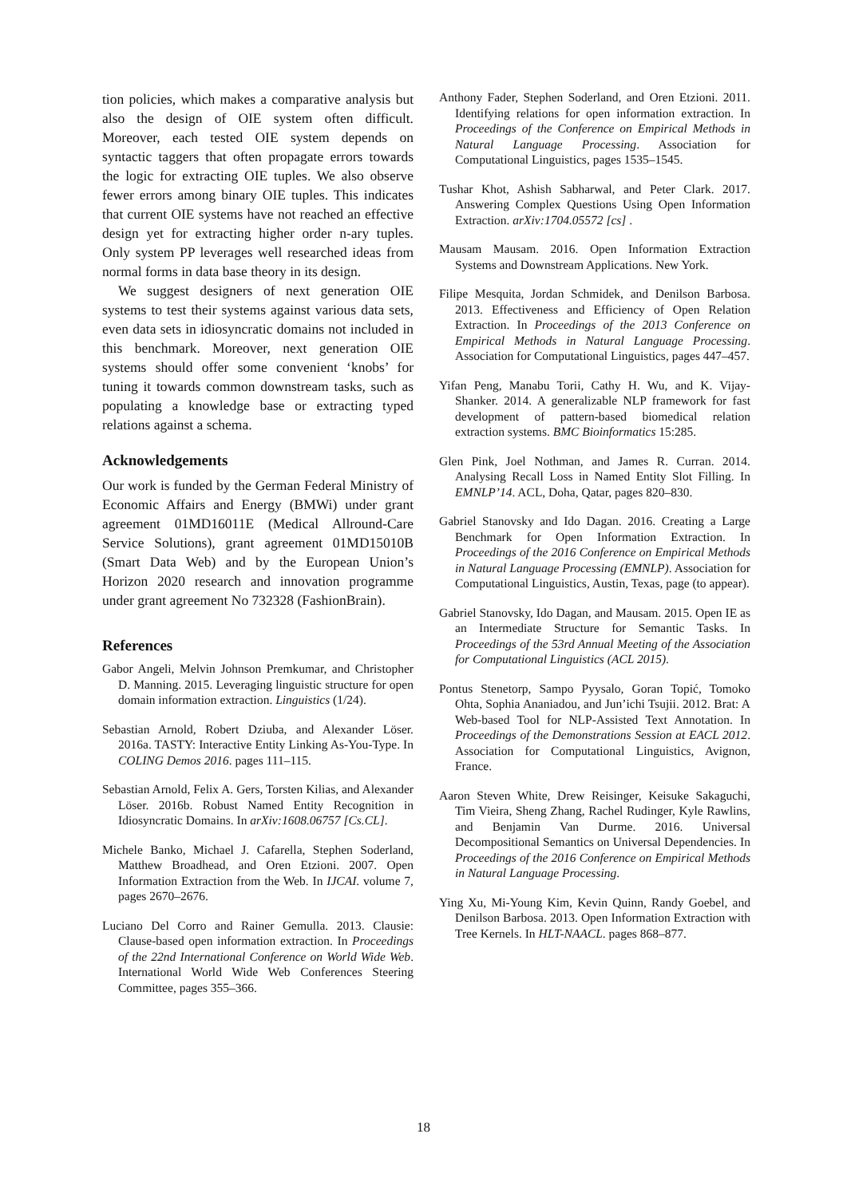tion policies, which makes a comparative analysis but also the design of OIE system often difficult. Moreover, each tested OIE system depends on syntactic taggers that often propagate errors towards the logic for extracting OIE tuples. We also observe fewer errors among binary OIE tuples. This indicates that current OIE systems have not reached an effective design yet for extracting higher order n-ary tuples. Only system PP leverages well researched ideas from normal forms in data base theory in its design.
We suggest designers of next generation OIE systems to test their systems against various data sets, even data sets in idiosyncratic domains not included in this benchmark. Moreover, next generation OIE systems should offer some convenient ‘knobs’ for tuning it towards common downstream tasks, such as populating a knowledge base or extracting typed relations against a schema.
Acknowledgements
Our work is funded by the German Federal Ministry of Economic Affairs and Energy (BMWi) under grant agreement 01MD16011E (Medical Allround-Care Service Solutions), grant agreement 01MD15010B (Smart Data Web) and by the European Union’s Horizon 2020 research and innovation programme under grant agreement No 732328 (FashionBrain).
References
Gabor Angeli, Melvin Johnson Premkumar, and Christopher D. Manning. 2015. Leveraging linguistic structure for open domain information extraction. Linguistics (1/24).
Sebastian Arnold, Robert Dziuba, and Alexander Löser. 2016a. TASTY: Interactive Entity Linking As-You-Type. In COLING Demos 2016. pages 111–115.
Sebastian Arnold, Felix A. Gers, Torsten Kilias, and Alexander Löser. 2016b. Robust Named Entity Recognition in Idiosyncratic Domains. In arXiv:1608.06757 [Cs.CL].
Michele Banko, Michael J. Cafarella, Stephen Soderland, Matthew Broadhead, and Oren Etzioni. 2007. Open Information Extraction from the Web. In IJCAI. volume 7, pages 2670–2676.
Luciano Del Corro and Rainer Gemulla. 2013. Clausie: Clause-based open information extraction. In Proceedings of the 22nd International Conference on World Wide Web. International World Wide Web Conferences Steering Committee, pages 355–366.
Anthony Fader, Stephen Soderland, and Oren Etzioni. 2011. Identifying relations for open information extraction. In Proceedings of the Conference on Empirical Methods in Natural Language Processing. Association for Computational Linguistics, pages 1535–1545.
Tushar Khot, Ashish Sabharwal, and Peter Clark. 2017. Answering Complex Questions Using Open Information Extraction. arXiv:1704.05572 [cs] .
Mausam Mausam. 2016. Open Information Extraction Systems and Downstream Applications. New York.
Filipe Mesquita, Jordan Schmidek, and Denilson Barbosa. 2013. Effectiveness and Efficiency of Open Relation Extraction. In Proceedings of the 2013 Conference on Empirical Methods in Natural Language Processing. Association for Computational Linguistics, pages 447–457.
Yifan Peng, Manabu Torii, Cathy H. Wu, and K. Vijay-Shanker. 2014. A generalizable NLP framework for fast development of pattern-based biomedical relation extraction systems. BMC Bioinformatics 15:285.
Glen Pink, Joel Nothman, and James R. Curran. 2014. Analysing Recall Loss in Named Entity Slot Filling. In EMNLP’14. ACL, Doha, Qatar, pages 820–830.
Gabriel Stanovsky and Ido Dagan. 2016. Creating a Large Benchmark for Open Information Extraction. In Proceedings of the 2016 Conference on Empirical Methods in Natural Language Processing (EMNLP). Association for Computational Linguistics, Austin, Texas, page (to appear).
Gabriel Stanovsky, Ido Dagan, and Mausam. 2015. Open IE as an Intermediate Structure for Semantic Tasks. In Proceedings of the 53rd Annual Meeting of the Association for Computational Linguistics (ACL 2015).
Pontus Stenetorp, Sampo Pyysalo, Goran Topić, Tomoko Ohta, Sophia Ananiadou, and Jun’ichi Tsujii. 2012. Brat: A Web-based Tool for NLP-Assisted Text Annotation. In Proceedings of the Demonstrations Session at EACL 2012. Association for Computational Linguistics, Avignon, France.
Aaron Steven White, Drew Reisinger, Keisuke Sakaguchi, Tim Vieira, Sheng Zhang, Rachel Rudinger, Kyle Rawlins, and Benjamin Van Durme. 2016. Universal Decompositional Semantics on Universal Dependencies. In Proceedings of the 2016 Conference on Empirical Methods in Natural Language Processing.
Ying Xu, Mi-Young Kim, Kevin Quinn, Randy Goebel, and Denilson Barbosa. 2013. Open Information Extraction with Tree Kernels. In HLT-NAACL. pages 868–877.
18